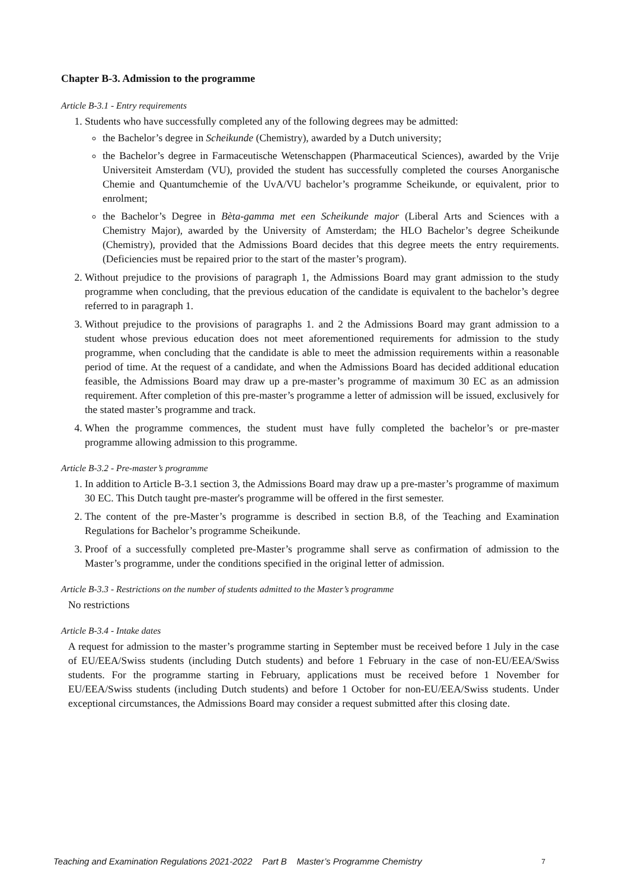Chapter B-3. Admission to the programme
Article B-3.1 - Entry requirements
1. Students who have successfully completed any of the following degrees may be admitted:
the Bachelor’s degree in Scheikunde (Chemistry), awarded by a Dutch university;
the Bachelor’s degree in Farmaceutische Wetenschappen (Pharmaceutical Sciences), awarded by the Vrije Universiteit Amsterdam (VU), provided the student has successfully completed the courses Anorganische Chemie and Quantumchemie of the UvA/VU bachelor’s programme Scheikunde, or equivalent, prior to enrolment;
the Bachelor’s Degree in Bèta-gamma met een Scheikunde major (Liberal Arts and Sciences with a Chemistry Major), awarded by the University of Amsterdam; the HLO Bachelor’s degree Scheikunde (Chemistry), provided that the Admissions Board decides that this degree meets the entry requirements. (Deficiencies must be repaired prior to the start of the master’s program).
2. Without prejudice to the provisions of paragraph 1, the Admissions Board may grant admission to the study programme when concluding, that the previous education of the candidate is equivalent to the bachelor’s degree referred to in paragraph 1.
3. Without prejudice to the provisions of paragraphs 1. and 2 the Admissions Board may grant admission to a student whose previous education does not meet aforementioned requirements for admission to the study programme, when concluding that the candidate is able to meet the admission requirements within a reasonable period of time. At the request of a candidate, and when the Admissions Board has decided additional education feasible, the Admissions Board may draw up a pre-master’s programme of maximum 30 EC as an admission requirement. After completion of this pre-master’s programme a letter of admission will be issued, exclusively for the stated master’s programme and track.
4. When the programme commences, the student must have fully completed the bachelor’s or pre-master programme allowing admission to this programme.
Article B-3.2 - Pre-master’s programme
1. In addition to Article B-3.1 section 3, the Admissions Board may draw up a pre-master’s programme of maximum 30 EC. This Dutch taught pre-master's programme will be offered in the first semester.
2. The content of the pre-Master’s programme is described in section B.8, of the Teaching and Examination Regulations for Bachelor’s programme Scheikunde.
3. Proof of a successfully completed pre-Master’s programme shall serve as confirmation of admission to the Master’s programme, under the conditions specified in the original letter of admission.
Article B-3.3 - Restrictions on the number of students admitted to the Master’s programme
No restrictions
Article B-3.4 - Intake dates
A request for admission to the master’s programme starting in September must be received before 1 July in the case of EU/EEA/Swiss students (including Dutch students) and before 1 February in the case of non-EU/EEA/Swiss students. For the programme starting in February, applications must be received before 1 November for EU/EEA/Swiss students (including Dutch students) and before 1 October for non-EU/EEA/Swiss students. Under exceptional circumstances, the Admissions Board may consider a request submitted after this closing date.
Teaching and Examination Regulations 2021-2022 Part B Master’s Programme Chemistry 7